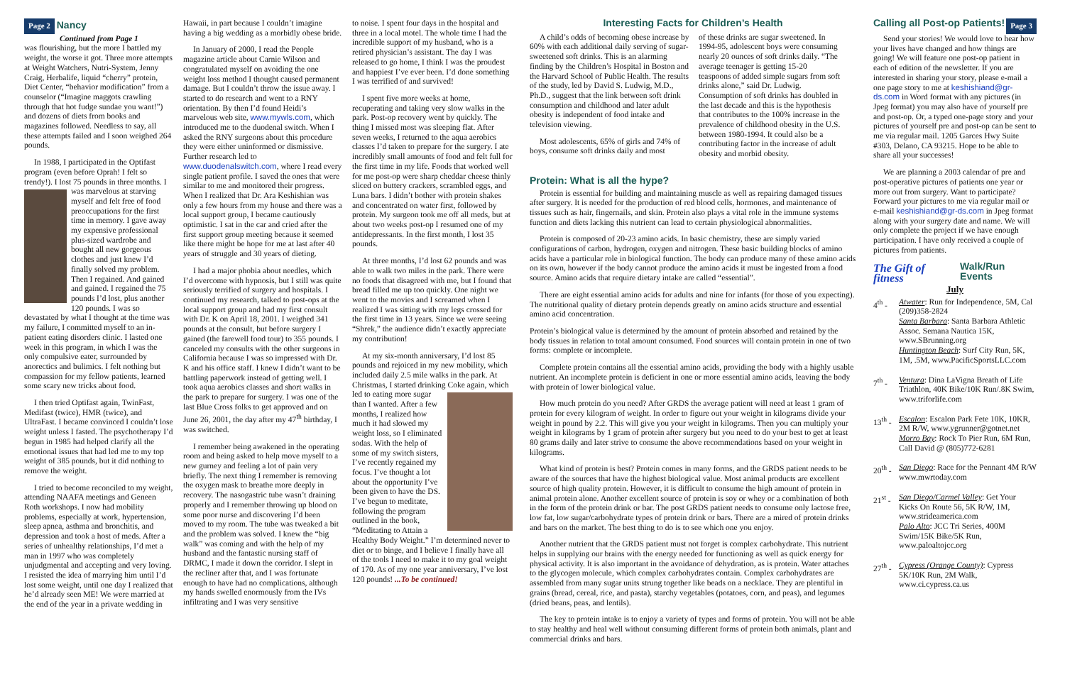Page 2 Nancy
Continued from Page 1
was flourishing, but the more I battled my weight, the worse it got. Three more attempts at Weight Watchers, Nutri-System, Jenny Craig, Herbalife, liquid “cherry” protein, Diet Center, “behavior modification” from a counselor (“Imagine maggots crawling through that hot fudge sundae you want!”) and dozens of diets from books and magazines followed. Needless to say, all these attempts failed and I soon weighed 264 pounds.
In 1988, I participated in the Optifast program (even before Oprah! I felt so trendy!). I lost 75 pounds in three months. I was marvelous at starving myself and felt free of food preoccupations for the first time in memory. I gave away my expensive professional plus-sized wardrobe and bought all new gorgeous clothes and just knew I’d finally solved my problem. Then I regained. And gained and gained. I regained the 75 pounds I’d lost, plus another 120 pounds. I was so devastated by what I thought at the time was my failure, I committed myself to an in-patient eating disorders clinic. I lasted one week in this program, in which I was the only compulsive eater, surrounded by anorectics and bulimics. I felt nothing but compassion for my fellow patients, learned some scary new tricks about food.
I then tried Optifast again, TwinFast, Medifast (twice), HMR (twice), and UltraFast. I became convinced I couldn’t lose weight unless I fasted. The psychotherapy I’d begun in 1985 had helped clarify all the emotional issues that had led me to my top weight of 385 pounds, but it did nothing to remove the weight.
I tried to become reconciled to my weight, attending NAAFA meetings and Geneen Roth workshops. I now had mobility problems, especially at work, hypertension, sleep apnea, asthma and bronchitis, and depression and took a host of meds. After a series of unhealthy relationships, I’d met a man in 1997 who was completely unjudgmental and accepting and very loving. I resisted the idea of marrying him until I’d lost some weight, until one day I realized that he’d already seen ME! We were married at the end of the year in a private wedding in
Hawaii, in part because I couldn’t imagine having a big wedding as a morbidly obese bride.
In January of 2000, I read the People magazine article about Carnie Wilson and congratulated myself on avoiding the one weight loss method I thought caused permanent damage. But I couldn’t throw the issue away. I started to do research and went to a RNY orientation. By then I’d found Heidi’s marvelous web site, www.mywls.com, which introduced me to the duodenal switch. When I asked the RNY surgeons about this procedure they were either uninformed or dismissive. Further research led to www.duodenalswitch.com, where I read every single patient profile. I saved the ones that were similar to me and monitored their progress. When I realized that Dr. Ara Keshishian was only a few hours from my house and there was a local support group, I became cautiously optimistic. I sat in the car and cried after the first support group meeting because it seemed like there might be hope for me at last after 40 years of struggle and 30 years of dieting.
I had a major phobia about needles, which I’d overcome with hypnosis, but I still was quite seriously terrified of surgery and hospitals. I continued my research, talked to post-ops at the local support group and had my first consult with Dr. K on April 18, 2001. I weighed 341 pounds at the consult, but before surgery I gained (the farewell food tour) to 355 pounds. I canceled my consults with the other surgeons in California because I was so impressed with Dr. K and his office staff. I knew I didn’t want to be battling paperwork instead of getting well. I took aqua aerobics classes and short walks in the park to prepare for surgery. I was one of the last Blue Cross folks to get approved and on June 26, 2001, the day after my 47<sup>th</sup> birthday, I was switched.
I remember being awakened in the operating room and being asked to help move myself to a new gurney and feeling a lot of pain very briefly. The next thing I remember is removing the oxygen mask to breathe more deeply in recovery. The nasogastric tube wasn’t draining properly and I remember throwing up blood on some poor nurse and discovering I’d been moved to my room. The tube was tweaked a bit and the problem was solved. I knew the “big walk” was coming and with the help of my husband and the fantastic nursing staff of DRMC, I made it down the corridor. I slept in the recliner after that, and I was fortunate enough to have had no complications, although my hands swelled enormously from the IVs infiltrating and I was very sensitive
to noise. I spent four days in the hospital and three in a local motel. The whole time I had the incredible support of my husband, who is a retired physician’s assistant. The day I was released to go home, I think I was the proudest and happiest I’ve ever been. I’d done something I was terrified of and survived!
I spent five more weeks at home, recuperating and taking very slow walks in the park. Post-op recovery went by quickly. The thing I missed most was sleeping flat. After seven weeks, I returned to the aqua aerobics classes I’d taken to prepare for the surgery. I ate incredibly small amounts of food and felt full for the first time in my life. Foods that worked well for me post-op were sharp cheddar cheese thinly sliced on buttery crackers, scrambled eggs, and Luna bars. I didn’t bother with protein shakes and concentrated on water first, followed by protein. My surgeon took me off all meds, but at about two weeks post-op I resumed one of my antidepressants. In the first month, I lost 35 pounds.
At three months, I’d lost 62 pounds and was able to walk two miles in the park. There were no foods that disagreed with me, but I found that bread filled me up too quickly. One night we went to the movies and I screamed when I realized I was sitting with my legs crossed for the first time in 13 years. Since we were seeing “Shrek,” the audience didn’t exactly appreciate my contribution!
At my six-month anniversary, I’d lost 85 pounds and rejoiced in my new mobility, which included daily 2.5 mile walks in the park. At Christmas, I started drinking Coke again, which led to eating more sugar than I wanted. After a few months, I realized how much it had slowed my weight loss, so I eliminated sodas. With the help of some of my switch sisters, I’ve recently regained my focus. I’ve thought a lot about the opportunity I’ve been given to have the DS. I’ve begun to meditate, following the program outlined in the book, “Meditating to Attain a Healthy Body Weight.” I’m determined never to diet or to binge, and I believe I finally have all of the tools I need to make it to my goal weight of 170. As of my one year anniversary, I’ve lost 120 pounds! ...To be continued!
Interesting Facts for Children’s Health
A child’s odds of becoming obese increase by 60% with each additional daily serving of sugar-sweetened soft drinks. This is an alarming finding by the Children’s Hospital in Boston and the Harvard School of Public Health. The results of the study, led by David S. Ludwig, M.D., Ph.D., suggest that the link between soft drink consumption and childhood and later adult obesity is independent of food intake and television viewing.
Most adolescents, 65% of girls and 74% of boys, consume soft drinks daily and most
of these drinks are sugar sweetened. In 1994-95, adolescent boys were consuming nearly 20 ounces of soft drinks daily. “The average teenager is getting 15-20 teaspoons of added simple sugars from soft drinks alone,” said Dr. Ludwig. Consumption of soft drinks has doubled in the last decade and this is the hypothesis that contributes to the 100% increase in the prevalence of childhood obesity in the U.S. between 1980-1994. It could also be a contributing factor in the increase of adult obesity and morbid obesity.
Protein: What is all the hype?
Protein is essential for building and maintaining muscle as well as repairing damaged tissues after surgery. It is needed for the production of red blood cells, hormones, and maintenance of tissues such as hair, fingernails, and skin. Protein also plays a vital role in the immune systems function and diets lacking this nutrient can lead to certain physiological abnormalities.
Protein is composed of 20-23 amino acids. In basic chemistry, these are simply varied configurations of carbon, hydrogen, oxygen and nitrogen. These basic building blocks of amino acids have a particular role in biological function. The body can produce many of these amino acids on its own, however if the body cannot produce the amino acids it must be ingested from a food source. Amino acids that require dietary intake are called “essential”.
There are eight essential amino acids for adults and nine for infants (for those of you expecting). The nutritional quality of dietary protein depends greatly on amino acids structure and essential amino acid concentration.
Protein’s biological value is determined by the amount of protein absorbed and retained by the body tissues in relation to total amount consumed. Food sources will contain protein in one of two forms: complete or incomplete.
Complete protein contains all the essential amino acids, providing the body with a highly usable nutrient. An incomplete protein is deficient in one or more essential amino acids, leaving the body with protein of lower biological value.
How much protein do you need? After GRDS the average patient will need at least 1 gram of protein for every kilogram of weight. In order to figure out your weight in kilograms divide your weight in pound by 2.2. This will give you your weight in kilograms. Then you can multiply your weight in kilograms by 1 gram of protein after surgery but you need to do your best to get at least 80 grams daily and later strive to consume the above recommendations based on your weight in kilograms.
What kind of protein is best? Protein comes in many forms, and the GRDS patient needs to be aware of the sources that have the highest biological value. Most animal products are excellent source of high quality protein. However, it is difficult to consume the high amount of protein in animal protein alone. Another excellent source of protein is soy or whey or a combination of both in the form of the protein drink or bar. The post GRDS patient needs to consume only lactose free, low fat, low sugar/carbohydrate types of protein drink or bars. There are a mired of protein drinks and bars on the market. The best thing to do is to see which one you enjoy.
Another nutrient that the GRDS patient must not forget is complex carbohydrate. This nutrient helps in supplying our brains with the energy needed for functioning as well as quick energy for physical activity. It is also important in the avoidance of dehydration, as is protein. Water attaches to the glycogen molecule, which complex carbohydrates contain. Complex carbohydrates are assembled from many sugar units strung together like beads on a necklace. They are plentiful in grains (bread, cereal, rice, and pasta), starchy vegetables (potatoes, corn, and peas), and legumes (dried beans, peas, and lentils).
The key to protein intake is to enjoy a variety of types and forms of protein. You will not be able to stay healthy and heal well without consuming different forms of protein both animals, plant and commercial drinks and bars.
Calling all Post-op Patients!
Page 3
Send your stories! We would love to hear how your lives have changed and how things are going! We will feature one post-op patient in each of edition of the newsletter. If you are interested in sharing your story, please e-mail a one page story to me at keshishiand@gr-ds.com in Word format with any pictures (in Jpeg format) you may also have of yourself pre and post-op. Or, a typed one-page story and your pictures of yourself pre and post-op can be sent to me via regular mail. 1205 Garces Hwy Suite #303, Delano, CA 93215. Hope to be able to share all your successes!
We are planning a 2003 calendar of pre and post-operative pictures of patients one year or more out from surgery. Want to participate? Forward your pictures to me via regular mail or e-mail keshishiand@gr-ds.com in Jpeg format along with your surgery date and name. We will only complete the project if we have enough participation. I have only received a couple of pictures from patients.
The Gift of fitness Walk/Run Events
July
4<sup>th</sup> - Atwater: Run for Independence, 5M, Cal (209)358-2824
Santa Barbara: Santa Barbara Athletic Assoc. Semana Nautica 15K, www.SBrunning.org
Huntington Beach: Surf City Run, 5K, 1M, .5M, www.PacificSportsLLC.com
7<sup>th</sup> - Ventura: Dina LaVigna Breath of Life Triathlon, 40K Bike/10K Run/.8K Swim, www.triforlife.com
13<sup>th</sup> - Escalon: Escalon Park Fete 10K, 10KR, 2M R/W, www.ygrunner@gotnet.net
Morro Bay: Rock To Pier Run, 6M Run, Call David @ (805)772-6281
20<sup>th</sup> - San Diego: Race for the Pennant 4M R/W www.mwrtoday.com
21<sup>st</sup> - San Diego/Carmel Valley: Get Your Kicks On Route 56, 5K R/W, 1M, www.strideamerica.com
Palo Alto: JCC Tri Series, 400M Swim/15K Bike/5K Run, www.paloaltojcc.org
27<sup>th</sup> - Cypress (Orange County): Cypress 5K/10K Run, 2M Walk, www.ci.cypress.ca.us